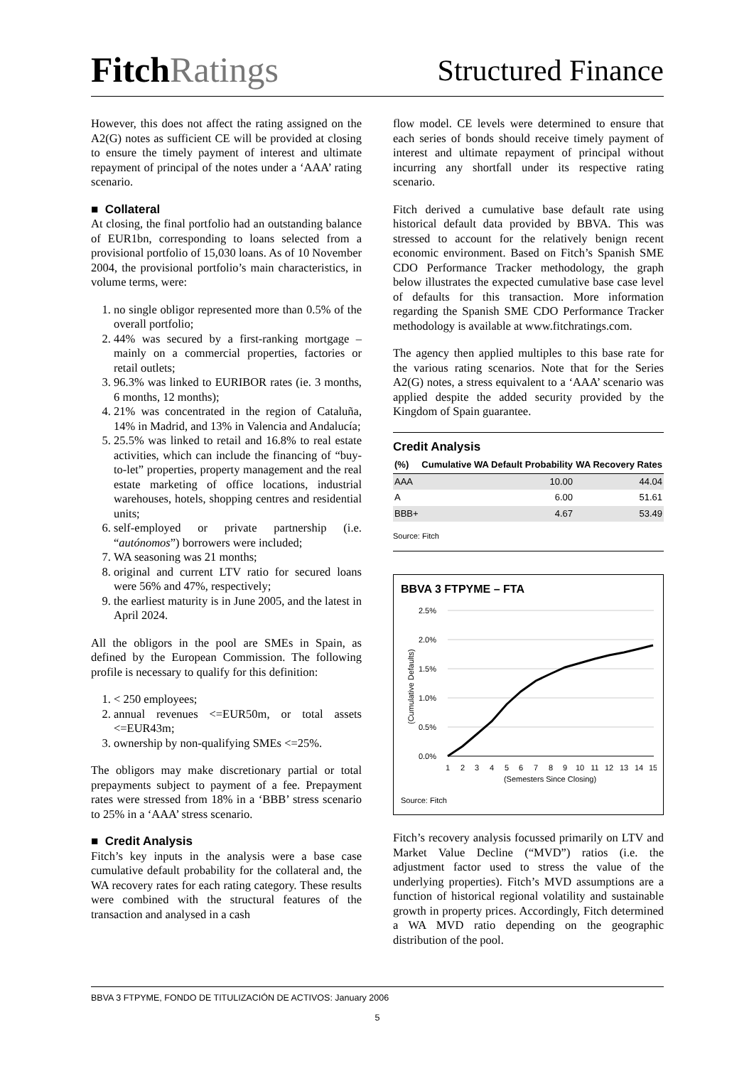FitchRatings
Structured Finance
However, this does not affect the rating assigned on the A2(G) notes as sufficient CE will be provided at closing to ensure the timely payment of interest and ultimate repayment of principal of the notes under a ‘AAA’ rating scenario.
■ Collateral
At closing, the final portfolio had an outstanding balance of EUR1bn, corresponding to loans selected from a provisional portfolio of 15,030 loans. As of 10 November 2004, the provisional portfolio’s main characteristics, in volume terms, were:
1. no single obligor represented more than 0.5% of the overall portfolio;
2. 44% was secured by a first-ranking mortgage – mainly on a commercial properties, factories or retail outlets;
3. 96.3% was linked to EURIBOR rates (ie. 3 months, 6 months, 12 months);
4. 21% was concentrated in the region of Cataluña, 14% in Madrid, and 13% in Valencia and Andalucía;
5. 25.5% was linked to retail and 16.8% to real estate activities, which can include the financing of “buy-to-let” properties, property management and the real estate marketing of office locations, industrial warehouses, hotels, shopping centres and residential units;
6. self-employed or private partnership (i.e. “autónomos”) borrowers were included;
7. WA seasoning was 21 months;
8. original and current LTV ratio for secured loans were 56% and 47%, respectively;
9. the earliest maturity is in June 2005, and the latest in April 2024.
All the obligors in the pool are SMEs in Spain, as defined by the European Commission. The following profile is necessary to qualify for this definition:
1. < 250 employees;
2. annual revenues <=EUR50m, or total assets <=EUR43m;
3. ownership by non-qualifying SMEs <=25%.
The obligors may make discretionary partial or total prepayments subject to payment of a fee. Prepayment rates were stressed from 18% in a ‘BBB’ stress scenario to 25% in a ‘AAA’ stress scenario.
■ Credit Analysis
Fitch’s key inputs in the analysis were a base case cumulative default probability for the collateral and, the WA recovery rates for each rating category. These results were combined with the structural features of the transaction and analysed in a cash
flow model. CE levels were determined to ensure that each series of bonds should receive timely payment of interest and ultimate repayment of principal without incurring any shortfall under its respective rating scenario.
Fitch derived a cumulative base default rate using historical default data provided by BBVA. This was stressed to account for the relatively benign recent economic environment. Based on Fitch’s Spanish SME CDO Performance Tracker methodology, the graph below illustrates the expected cumulative base case level of defaults for this transaction. More information regarding the Spanish SME CDO Performance Tracker methodology is available at www.fitchratings.com.
The agency then applied multiples to this base rate for the various rating scenarios. Note that for the Series A2(G) notes, a stress equivalent to a ‘AAA’ scenario was applied despite the added security provided by the Kingdom of Spain guarantee.
Credit Analysis
| (%) | Cumulative WA Default Probability | WA Recovery Rates |
| --- | --- | --- |
| AAA | 10.00 | 44.04 |
| A | 6.00 | 51.61 |
| BBB+ | 4.67 | 53.49 |
Source: Fitch
BBVA 3 FTPYME – FTA
2.5%
2.0%
1.5%
1.0%
0.5%
0.0%
(Cumulative Defaults)
1
2
3
4
5
6
7
8
9
10
11
12
13
14
15
(Semesters Since Closing)
Source: Fitch
Fitch’s recovery analysis focussed primarily on LTV and Market Value Decline (“MVD”) ratios (i.e. the adjustment factor used to stress the value of the underlying properties). Fitch’s MVD assumptions are a function of historical regional volatility and sustainable growth in property prices. Accordingly, Fitch determined a WA MVD ratio depending on the geographic distribution of the pool.
BBVA 3 FTPYME, FONDO DE TITULIZACIÓN DE ACTIVOS: January 2006
5